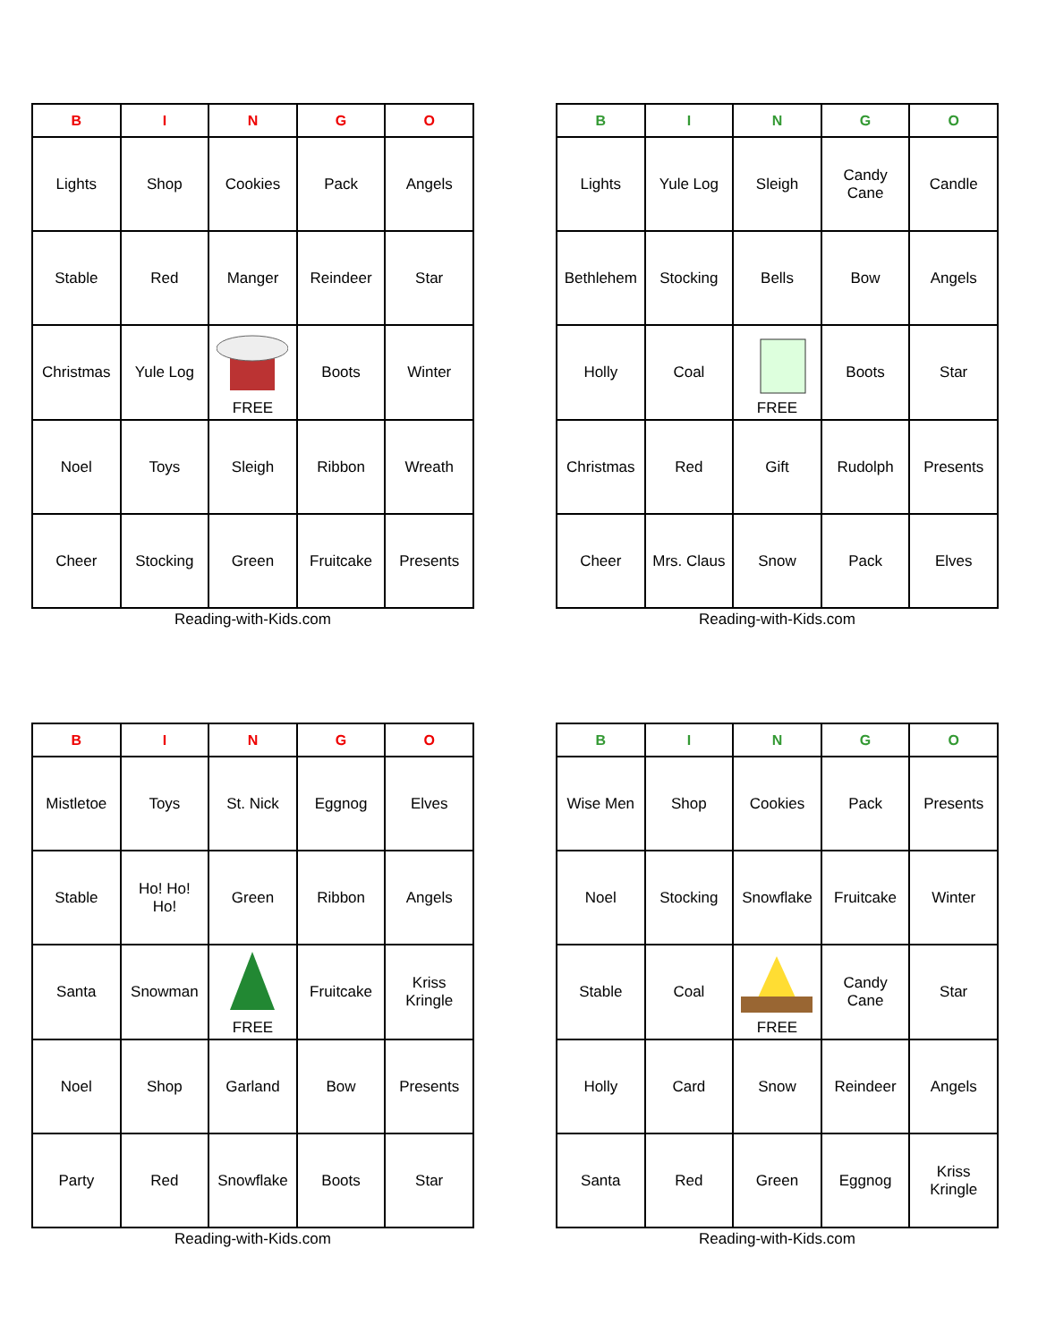| B | I | N | G | O |
| --- | --- | --- | --- | --- |
| Lights | Shop | Cookies | Pack | Angels |
| Stable | Red | Manger | Reindeer | Star |
| Christmas | Yule Log | FREE | Boots | Winter |
| Noel | Toys | Sleigh | Ribbon | Wreath |
| Cheer | Stocking | Green | Fruitcake | Presents |
Reading-with-Kids.com
| B | I | N | G | O |
| --- | --- | --- | --- | --- |
| Lights | Yule Log | Sleigh | Candy Cane | Candle |
| Bethlehem | Stocking | Bells | Bow | Angels |
| Holly | Coal | FREE | Boots | Star |
| Christmas | Red | Gift | Rudolph | Presents |
| Cheer | Mrs. Claus | Snow | Pack | Elves |
Reading-with-Kids.com
| B | I | N | G | O |
| --- | --- | --- | --- | --- |
| Mistletoe | Toys | St. Nick | Eggnog | Elves |
| Stable | Ho! Ho! Ho! | Green | Ribbon | Angels |
| Santa | Snowman | FREE | Fruitcake | Kriss Kringle |
| Noel | Shop | Garland | Bow | Presents |
| Party | Red | Snowflake | Boots | Star |
Reading-with-Kids.com
| B | I | N | G | O |
| --- | --- | --- | --- | --- |
| Wise Men | Shop | Cookies | Pack | Presents |
| Noel | Stocking | Snowflake | Fruitcake | Winter |
| Stable | Coal | FREE | Candy Cane | Star |
| Holly | Card | Snow | Reindeer | Angels |
| Santa | Red | Green | Eggnog | Kriss Kringle |
Reading-with-Kids.com